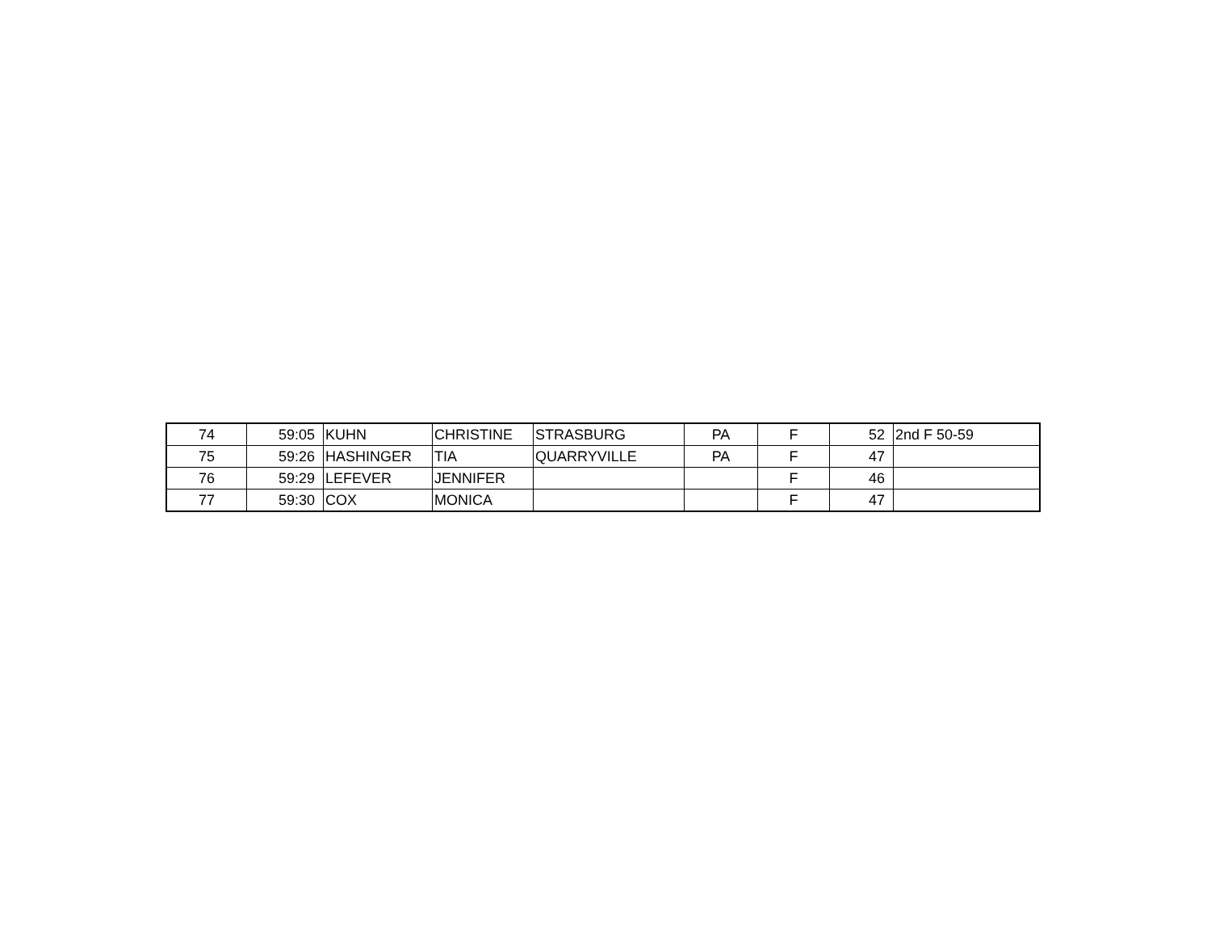| 74 | 59:05 | KUHN | CHRISTINE | STRASBURG | PA | F | 52 | 2nd F 50-59 |
| 75 | 59:26 | HASHINGER | TIA | QUARRYVILLE | PA | F | 47 | |
| 76 | 59:29 | LEFEVER | JENNIFER | | | F | 46 | |
| 77 | 59:30 | COX | MONICA | | | F | 47 | |